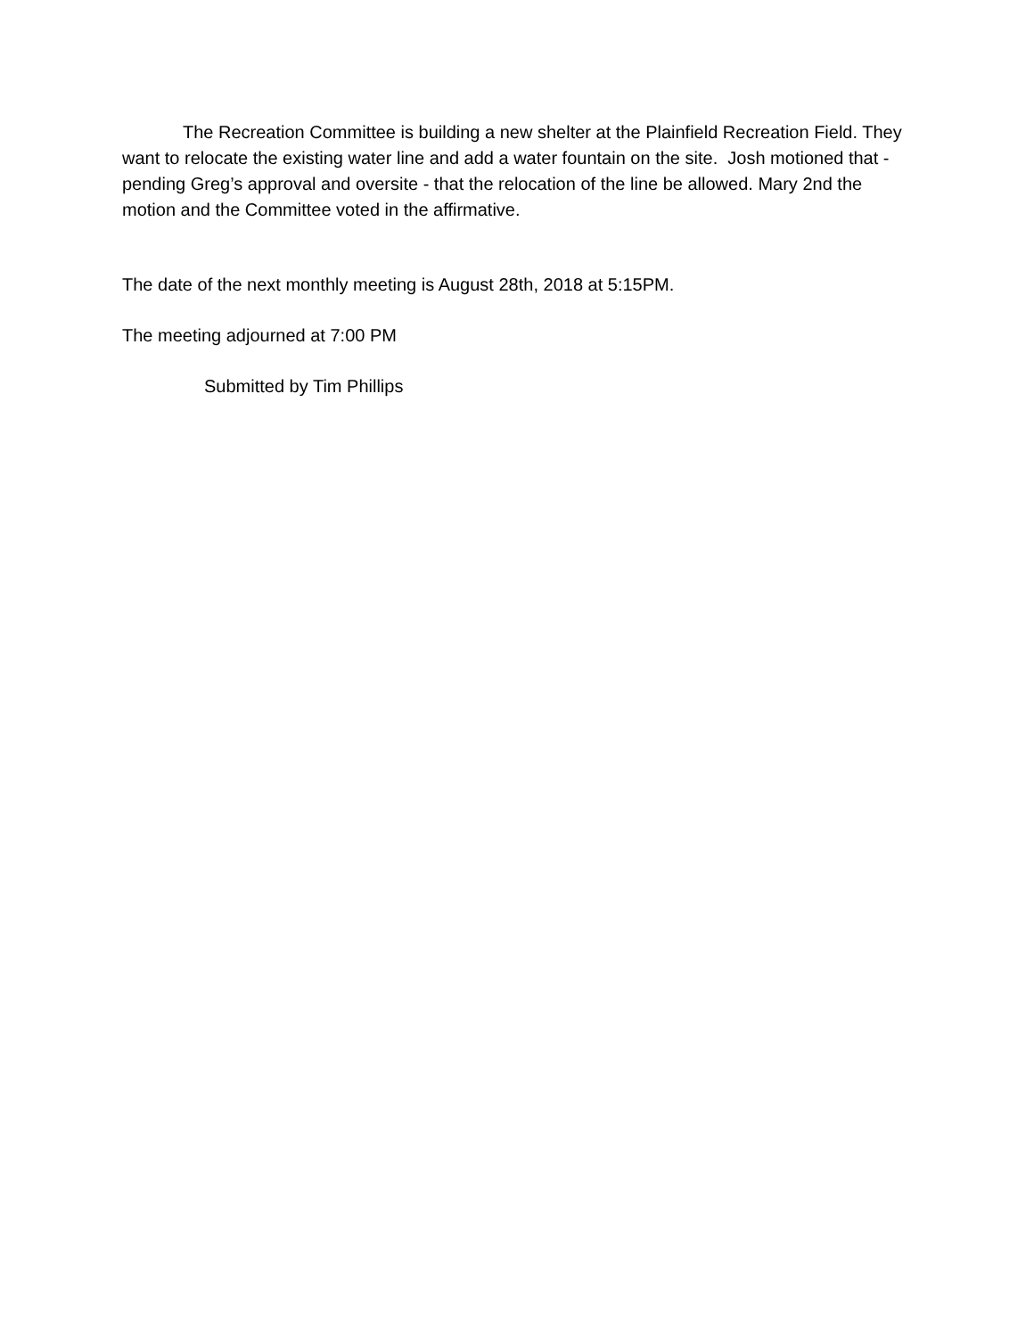The Recreation Committee is building a new shelter at the Plainfield Recreation Field. They want to relocate the existing water line and add a water fountain on the site. Josh motioned that - pending Greg’s approval and oversite - that the relocation of the line be allowed. Mary 2nd the motion and the Committee voted in the affirmative.
The date of the next monthly meeting is August 28th, 2018 at 5:15PM.
The meeting adjourned at 7:00 PM
Submitted by Tim Phillips